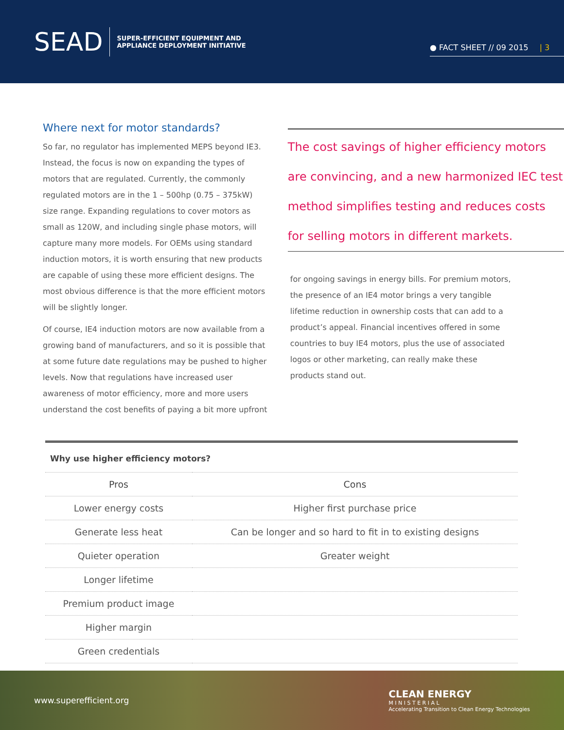SEAD SUPER-EFFICIENT EQUIPMENT AND
APPLIANCE DEPLOYMENT INITIATIVE
● FACT SHEET // 09 2015 | 3
Where next for motor standards?
So far, no regulator has implemented MEPS beyond IE3. Instead, the focus is now on expanding the types of motors that are regulated. Currently, the commonly regulated motors are in the 1 – 500hp (0.75 – 375kW) size range. Expanding regulations to cover motors as small as 120W, and including single phase motors, will capture many more models. For OEMs using standard induction motors, it is worth ensuring that new products are capable of using these more efficient designs. The most obvious difference is that the more efficient motors will be slightly longer.
Of course, IE4 induction motors are now available from a growing band of manufacturers, and so it is possible that at some future date regulations may be pushed to higher levels. Now that regulations have increased user awareness of motor efficiency, more and more users understand the cost benefits of paying a bit more upfront
The cost savings of higher efficiency motors are convincing, and a new harmonized IEC test method simplifies testing and reduces costs for selling motors in different markets.
for ongoing savings in energy bills. For premium motors, the presence of an IE4 motor brings a very tangible lifetime reduction in ownership costs that can add to a product’s appeal. Financial incentives offered in some countries to buy IE4 motors, plus the use of associated logos or other marketing, can really make these products stand out.
Why use higher efficiency motors?
| Pros | Cons |
| --- | --- |
| Lower energy costs | Higher first purchase price |
| Generate less heat | Can be longer and so hard to fit in to existing designs |
| Quieter operation | Greater weight |
| Longer lifetime | |
| Premium product image | |
| Higher margin | |
| Green credentials | |
www.superefficient.org CLEAN ENERGY
M I N I S T E R I A L
Accelerating Transition to Clean Energy Technologies